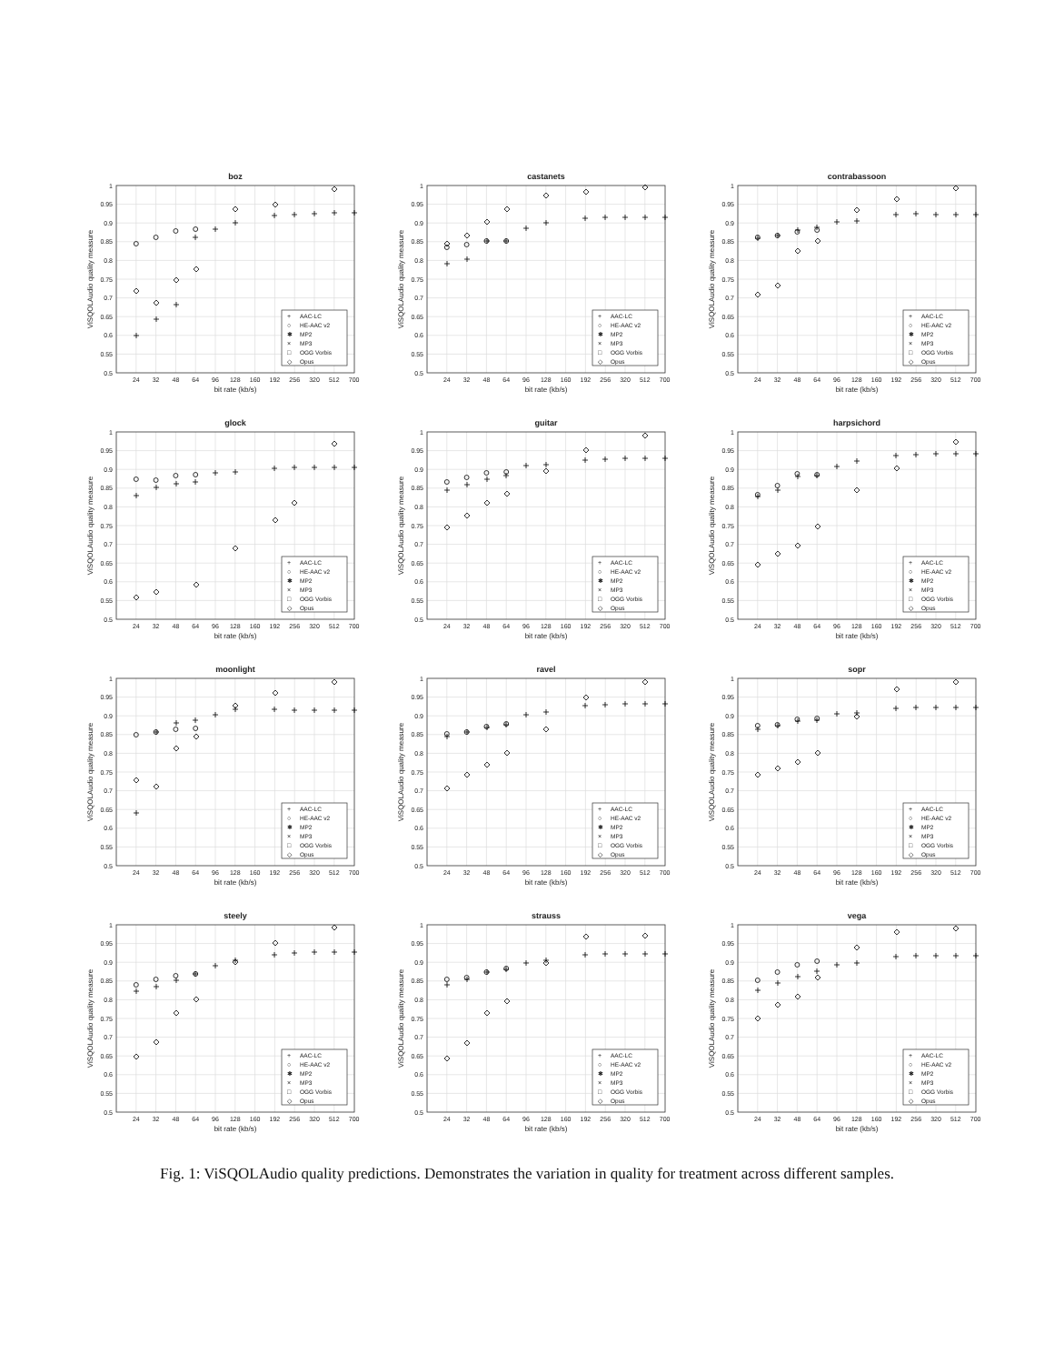boz
1
0.95
0.9
0.85
0.8
0.75
0.7
0.65
0.6
0.55
0.5
24
32
48
64
96
128
160
192
256
320
512
700
bit rate (kb/s)
ViSQOLAudio quality measure
AAC-LC
HE-AAC v2
MP2
MP3
OGG Vorbis
Opus
+
○
✱
×
□
◇
castanets
1
0.95
0.9
0.85
0.8
0.75
0.7
0.65
0.6
0.55
0.5
24
32
48
64
96
128
160
192
256
320
512
700
bit rate (kb/s)
ViSQOLAudio quality measure
AAC-LC
HE-AAC v2
MP2
MP3
OGG Vorbis
Opus
+
○
✱
×
□
◇
contrabassoon
1
0.95
0.9
0.85
0.8
0.75
0.7
0.65
0.6
0.55
0.5
24
32
48
64
96
128
160
192
256
320
512
700
bit rate (kb/s)
ViSQOLAudio quality measure
AAC-LC
HE-AAC v2
MP2
MP3
OGG Vorbis
Opus
+
○
✱
×
□
◇
glock
1
0.95
0.9
0.85
0.8
0.75
0.7
0.65
0.6
0.55
0.5
24
32
48
64
96
128
160
192
256
320
512
700
bit rate (kb/s)
ViSQOLAudio quality measure
AAC-LC
HE-AAC v2
MP2
MP3
OGG Vorbis
Opus
+
○
✱
×
□
◇
guitar
1
0.95
0.9
0.85
0.8
0.75
0.7
0.65
0.6
0.55
0.5
24
32
48
64
96
128
160
192
256
320
512
700
bit rate (kb/s)
ViSQOLAudio quality measure
AAC-LC
HE-AAC v2
MP2
MP3
OGG Vorbis
Opus
+
○
✱
×
□
◇
harpsichord
1
0.95
0.9
0.85
0.8
0.75
0.7
0.65
0.6
0.55
0.5
24
32
48
64
96
128
160
192
256
320
512
700
bit rate (kb/s)
ViSQOLAudio quality measure
AAC-LC
HE-AAC v2
MP2
MP3
OGG Vorbis
Opus
+
○
✱
×
□
◇
moonlight
1
0.95
0.9
0.85
0.8
0.75
0.7
0.65
0.6
0.55
0.5
24
32
48
64
96
128
160
192
256
320
512
700
bit rate (kb/s)
ViSQOLAudio quality measure
AAC-LC
HE-AAC v2
MP2
MP3
OGG Vorbis
Opus
+
○
✱
×
□
◇
ravel
1
0.95
0.9
0.85
0.8
0.75
0.7
0.65
0.6
0.55
0.5
24
32
48
64
96
128
160
192
256
320
512
700
bit rate (kb/s)
ViSQOLAudio quality measure
AAC-LC
HE-AAC v2
MP2
MP3
OGG Vorbis
Opus
+
○
✱
×
□
◇
sopr
1
0.95
0.9
0.85
0.8
0.75
0.7
0.65
0.6
0.55
0.5
24
32
48
64
96
128
160
192
256
320
512
700
bit rate (kb/s)
ViSQOLAudio quality measure
AAC-LC
HE-AAC v2
MP2
MP3
OGG Vorbis
Opus
+
○
✱
×
□
◇
steely
1
0.95
0.9
0.85
0.8
0.75
0.7
0.65
0.6
0.55
0.5
24
32
48
64
96
128
160
192
256
320
512
700
bit rate (kb/s)
ViSQOLAudio quality measure
AAC-LC
HE-AAC v2
MP2
MP3
OGG Vorbis
Opus
+
○
✱
×
□
◇
strauss
1
0.95
0.9
0.85
0.8
0.75
0.7
0.65
0.6
0.55
0.5
24
32
48
64
96
128
160
192
256
320
512
700
bit rate (kb/s)
ViSQOLAudio quality measure
AAC-LC
HE-AAC v2
MP2
MP3
OGG Vorbis
Opus
+
○
✱
×
□
◇
vega
1
0.95
0.9
0.85
0.8
0.75
0.7
0.65
0.6
0.55
0.5
24
32
48
64
96
128
160
192
256
320
512
700
bit rate (kb/s)
ViSQOLAudio quality measure
AAC-LC
HE-AAC v2
MP2
MP3
OGG Vorbis
Opus
+
○
✱
×
□
◇
Fig. 1: ViSQOLAudio quality predictions. Demonstrates the variation in quality for treatment across different samples.